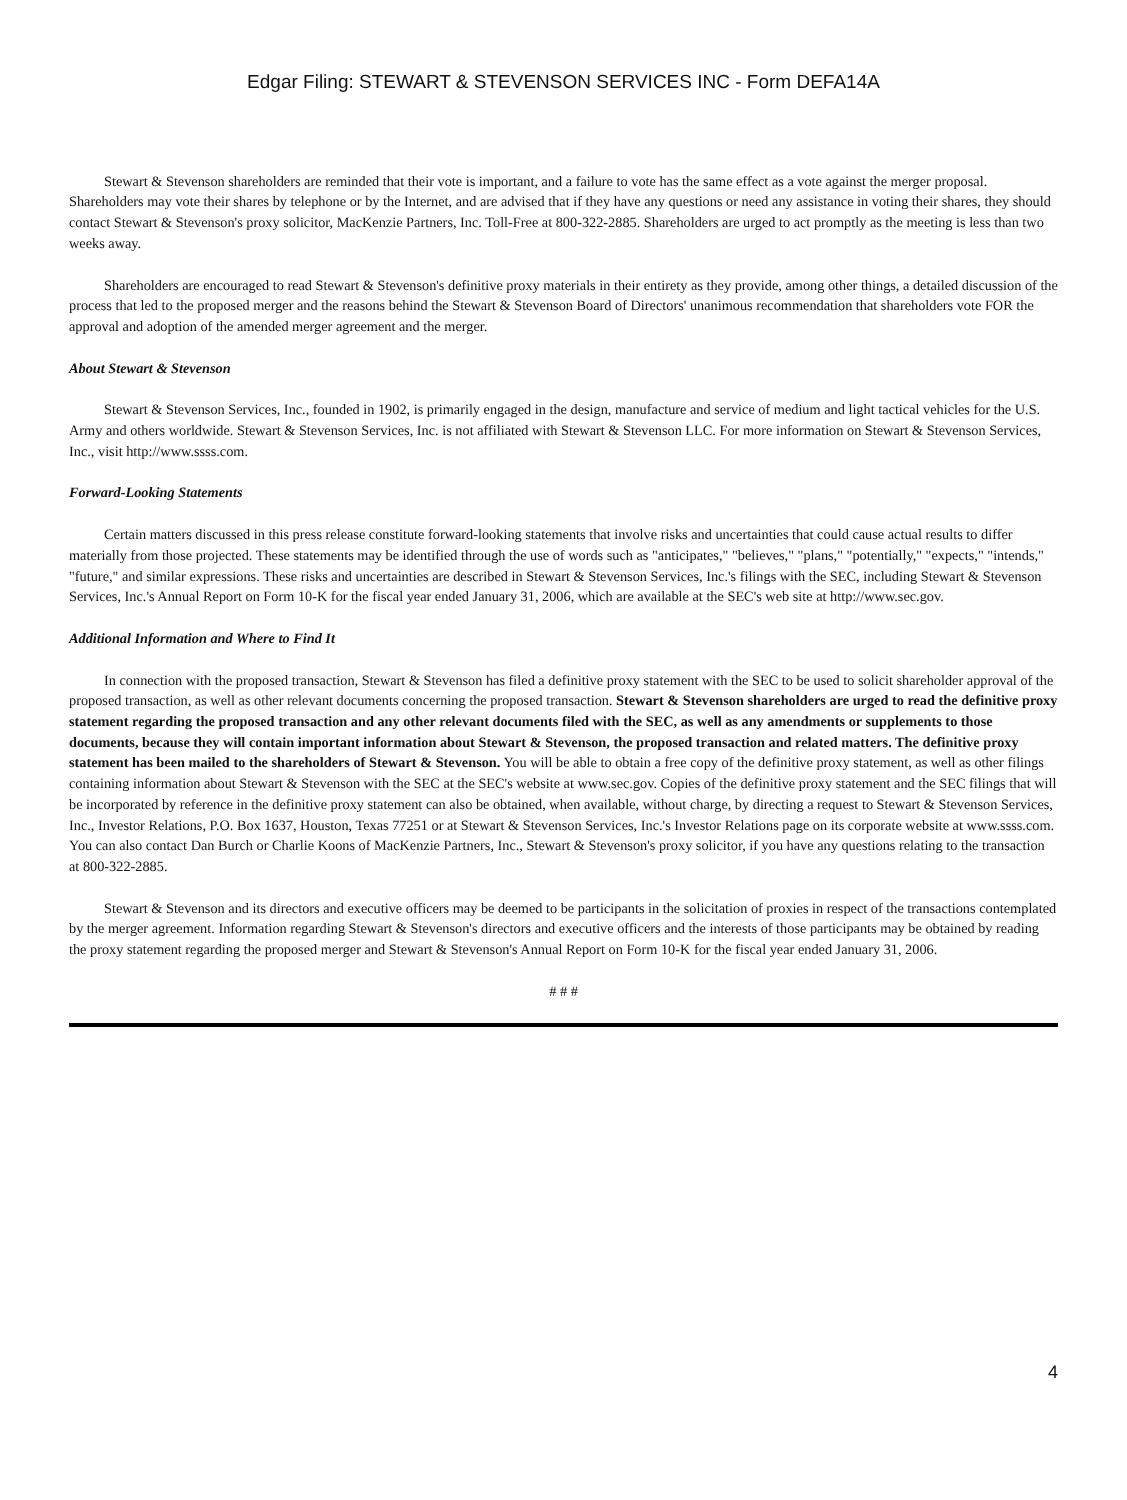Edgar Filing: STEWART & STEVENSON SERVICES INC - Form DEFA14A
Stewart & Stevenson shareholders are reminded that their vote is important, and a failure to vote has the same effect as a vote against the merger proposal. Shareholders may vote their shares by telephone or by the Internet, and are advised that if they have any questions or need any assistance in voting their shares, they should contact Stewart & Stevenson's proxy solicitor, MacKenzie Partners, Inc. Toll-Free at 800-322-2885. Shareholders are urged to act promptly as the meeting is less than two weeks away.
Shareholders are encouraged to read Stewart & Stevenson's definitive proxy materials in their entirety as they provide, among other things, a detailed discussion of the process that led to the proposed merger and the reasons behind the Stewart & Stevenson Board of Directors' unanimous recommendation that shareholders vote FOR the approval and adoption of the amended merger agreement and the merger.
About Stewart & Stevenson
Stewart & Stevenson Services, Inc., founded in 1902, is primarily engaged in the design, manufacture and service of medium and light tactical vehicles for the U.S. Army and others worldwide. Stewart & Stevenson Services, Inc. is not affiliated with Stewart & Stevenson LLC. For more information on Stewart & Stevenson Services, Inc., visit http://www.ssss.com.
Forward-Looking Statements
Certain matters discussed in this press release constitute forward-looking statements that involve risks and uncertainties that could cause actual results to differ materially from those projected. These statements may be identified through the use of words such as "anticipates," "believes," "plans," "potentially," "expects," "intends," "future," and similar expressions. These risks and uncertainties are described in Stewart & Stevenson Services, Inc.'s filings with the SEC, including Stewart & Stevenson Services, Inc.'s Annual Report on Form 10-K for the fiscal year ended January 31, 2006, which are available at the SEC's web site at http://www.sec.gov.
Additional Information and Where to Find It
In connection with the proposed transaction, Stewart & Stevenson has filed a definitive proxy statement with the SEC to be used to solicit shareholder approval of the proposed transaction, as well as other relevant documents concerning the proposed transaction. Stewart & Stevenson shareholders are urged to read the definitive proxy statement regarding the proposed transaction and any other relevant documents filed with the SEC, as well as any amendments or supplements to those documents, because they will contain important information about Stewart & Stevenson, the proposed transaction and related matters. The definitive proxy statement has been mailed to the shareholders of Stewart & Stevenson. You will be able to obtain a free copy of the definitive proxy statement, as well as other filings containing information about Stewart & Stevenson with the SEC at the SEC's website at www.sec.gov. Copies of the definitive proxy statement and the SEC filings that will be incorporated by reference in the definitive proxy statement can also be obtained, when available, without charge, by directing a request to Stewart & Stevenson Services, Inc., Investor Relations, P.O. Box 1637, Houston, Texas 77251 or at Stewart & Stevenson Services, Inc.'s Investor Relations page on its corporate website at www.ssss.com. You can also contact Dan Burch or Charlie Koons of MacKenzie Partners, Inc., Stewart & Stevenson's proxy solicitor, if you have any questions relating to the transaction at 800-322-2885.
Stewart & Stevenson and its directors and executive officers may be deemed to be participants in the solicitation of proxies in respect of the transactions contemplated by the merger agreement. Information regarding Stewart & Stevenson's directors and executive officers and the interests of those participants may be obtained by reading the proxy statement regarding the proposed merger and Stewart & Stevenson's Annual Report on Form 10-K for the fiscal year ended January 31, 2006.
# # #
4